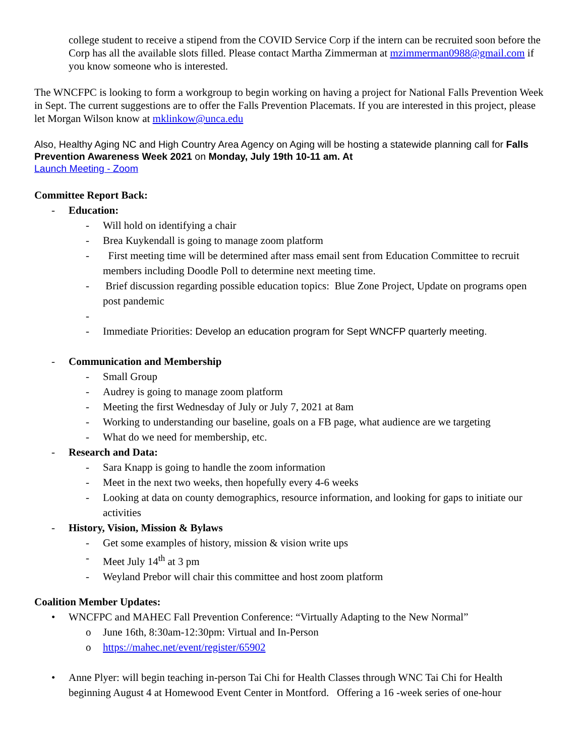college student to receive a stipend from the COVID Service Corp if the intern can be recruited soon before the Corp has all the available slots filled. Please contact Martha Zimmerman at mzimmerman0988@gmail.com if you know someone who is interested.
The WNCFPC is looking to form a workgroup to begin working on having a project for National Falls Prevention Week in Sept. The current suggestions are to offer the Falls Prevention Placemats. If you are interested in this project, please let Morgan Wilson know at mklinkow@unca.edu
Also, Healthy Aging NC and High Country Area Agency on Aging will be hosting a statewide planning call for Falls Prevention Awareness Week 2021 on Monday, July 19th 10-11 am. At
Launch Meeting - Zoom
Committee Report Back:
- Education:
- Will hold on identifying a chair
- Brea Kuykendall is going to manage zoom platform
- First meeting time will be determined after mass email sent from Education Committee to recruit members including Doodle Poll to determine next meeting time.
- Brief discussion regarding possible education topics: Blue Zone Project, Update on programs open post pandemic
-
- Immediate Priorities: Develop an education program for Sept WNCFP quarterly meeting.
- Communication and Membership
- Small Group
- Audrey is going to manage zoom platform
- Meeting the first Wednesday of July or July 7, 2021 at 8am
- Working to understanding our baseline, goals on a FB page, what audience are we targeting
- What do we need for membership, etc.
- Research and Data:
- Sara Knapp is going to handle the zoom information
- Meet in the next two weeks, then hopefully every 4-6 weeks
- Looking at data on county demographics, resource information, and looking for gaps to initiate our activities
- History, Vision, Mission & Bylaws
- Get some examples of history, mission & vision write ups
- Meet July 14<sup>th</sup> at 3 pm
- Weyland Prebor will chair this committee and host zoom platform
Coalition Member Updates:
• WNCFPC and MAHEC Fall Prevention Conference: “Virtually Adapting to the New Normal”
o June 16th, 8:30am-12:30pm: Virtual and In-Person
o https://mahec.net/event/register/65902
• Anne Plyer: will begin teaching in-person Tai Chi for Health Classes through WNC Tai Chi for Health beginning August 4 at Homewood Event Center in Montford. Offering a 16 -week series of one-hour